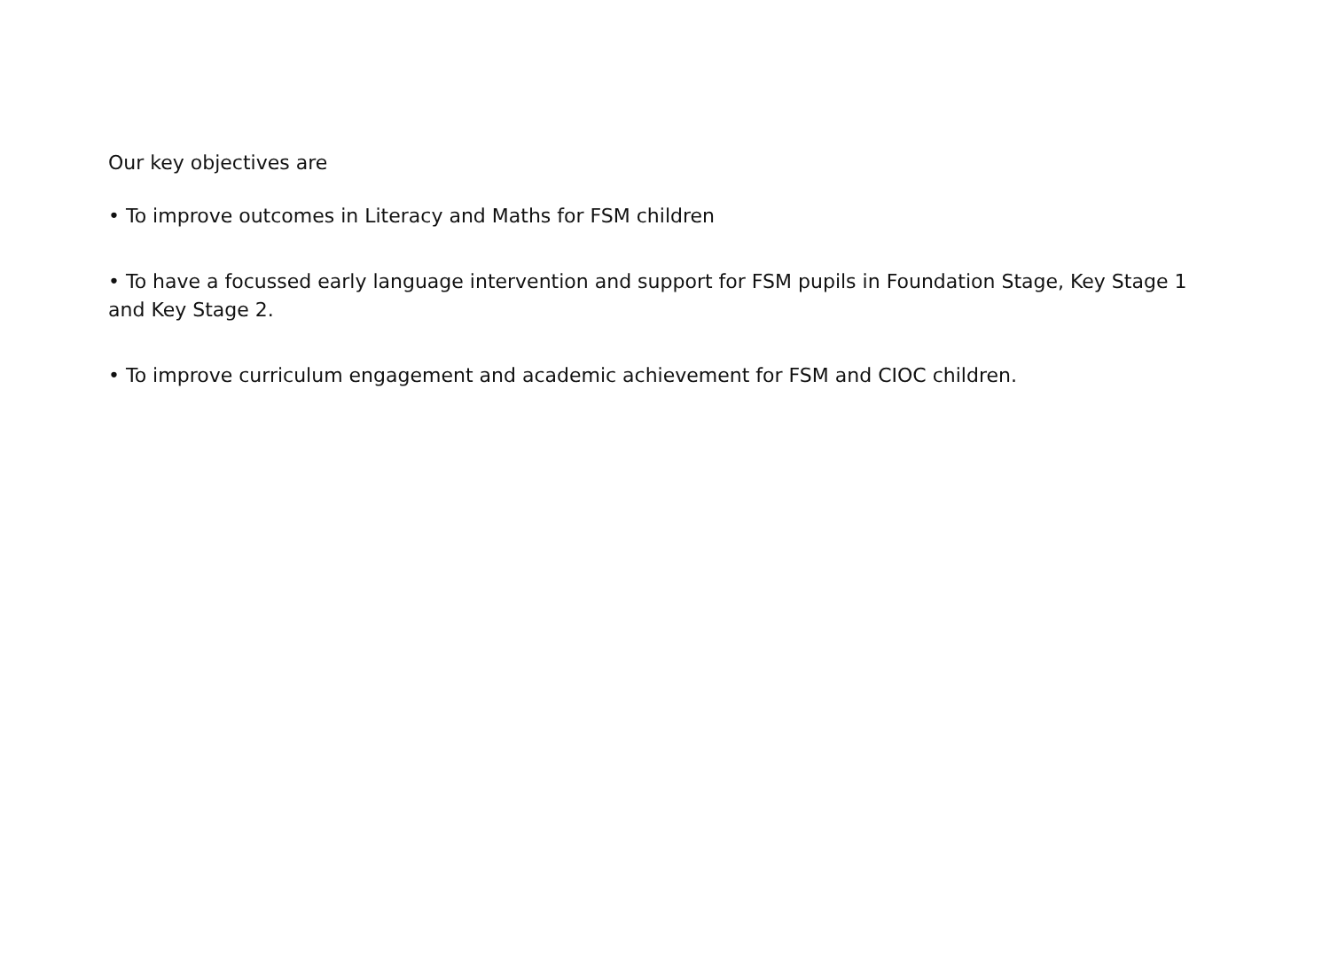Our key objectives are
• To improve outcomes in Literacy and Maths for FSM children
• To have a focussed early language intervention and support for FSM pupils in Foundation Stage, Key Stage 1 and Key Stage 2.
• To improve curriculum engagement and academic achievement for FSM and CIOC children.